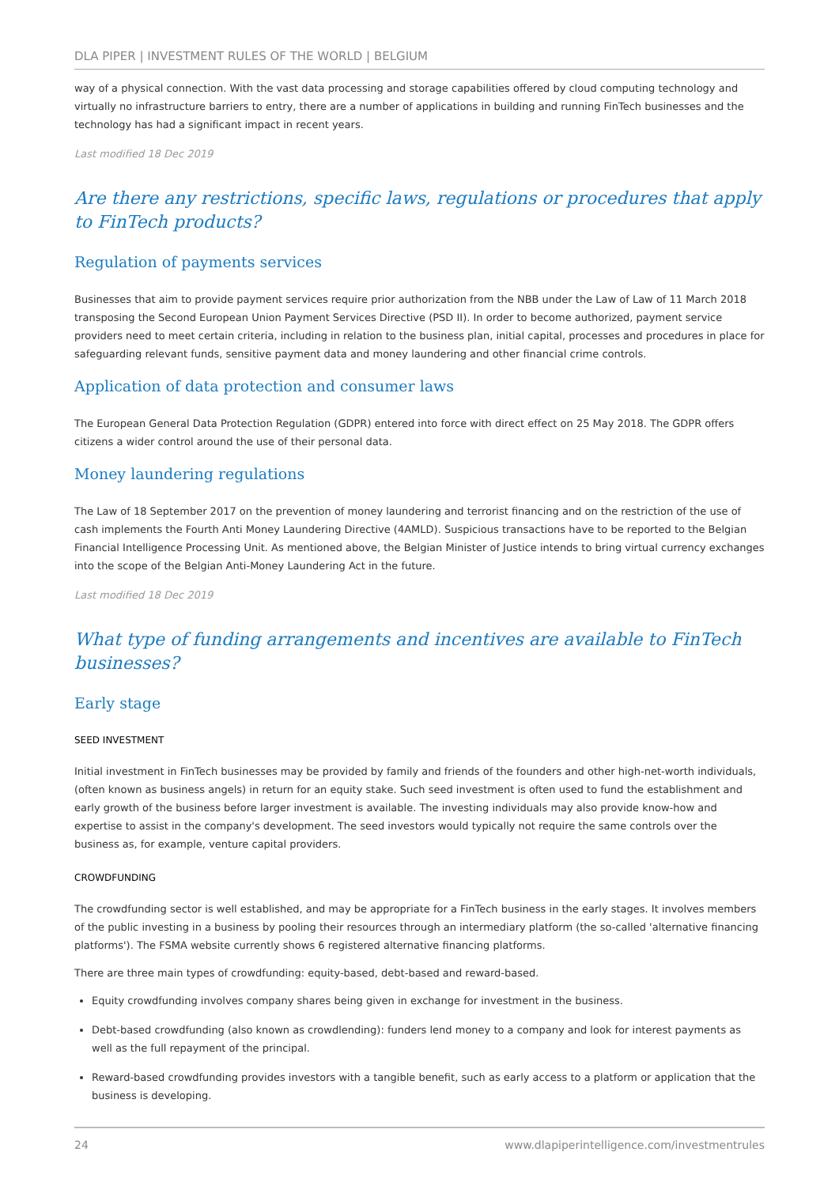DLA PIPER | INVESTMENT RULES OF THE WORLD | BELGIUM
way of a physical connection. With the vast data processing and storage capabilities offered by cloud computing technology and virtually no infrastructure barriers to entry, there are a number of applications in building and running FinTech businesses and the technology has had a significant impact in recent years.
Last modified 18 Dec 2019
Are there any restrictions, specific laws, regulations or procedures that apply to FinTech products?
Regulation of payments services
Businesses that aim to provide payment services require prior authorization from the NBB under the Law of Law of 11 March 2018 transposing the Second European Union Payment Services Directive (PSD II). In order to become authorized, payment service providers need to meet certain criteria, including in relation to the business plan, initial capital, processes and procedures in place for safeguarding relevant funds, sensitive payment data and money laundering and other financial crime controls.
Application of data protection and consumer laws
The European General Data Protection Regulation (GDPR) entered into force with direct effect on 25 May 2018. The GDPR offers citizens a wider control around the use of their personal data.
Money laundering regulations
The Law of 18 September 2017 on the prevention of money laundering and terrorist financing and on the restriction of the use of cash implements the Fourth Anti Money Laundering Directive (4AMLD). Suspicious transactions have to be reported to the Belgian Financial Intelligence Processing Unit. As mentioned above, the Belgian Minister of Justice intends to bring virtual currency exchanges into the scope of the Belgian Anti-Money Laundering Act in the future.
Last modified 18 Dec 2019
What type of funding arrangements and incentives are available to FinTech businesses?
Early stage
SEED INVESTMENT
Initial investment in FinTech businesses may be provided by family and friends of the founders and other high-net-worth individuals, (often known as business angels) in return for an equity stake. Such seed investment is often used to fund the establishment and early growth of the business before larger investment is available. The investing individuals may also provide know-how and expertise to assist in the company's development. The seed investors would typically not require the same controls over the business as, for example, venture capital providers.
CROWDFUNDING
The crowdfunding sector is well established, and may be appropriate for a FinTech business in the early stages. It involves members of the public investing in a business by pooling their resources through an intermediary platform (the so-called 'alternative financing platforms'). The FSMA website currently shows 6 registered alternative financing platforms.
There are three main types of crowdfunding: equity-based, debt-based and reward-based.
Equity crowdfunding involves company shares being given in exchange for investment in the business.
Debt-based crowdfunding (also known as crowdlending): funders lend money to a company and look for interest payments as well as the full repayment of the principal.
Reward-based crowdfunding provides investors with a tangible benefit, such as early access to a platform or application that the business is developing.
24 www.dlapiperintelligence.com/investmentrules